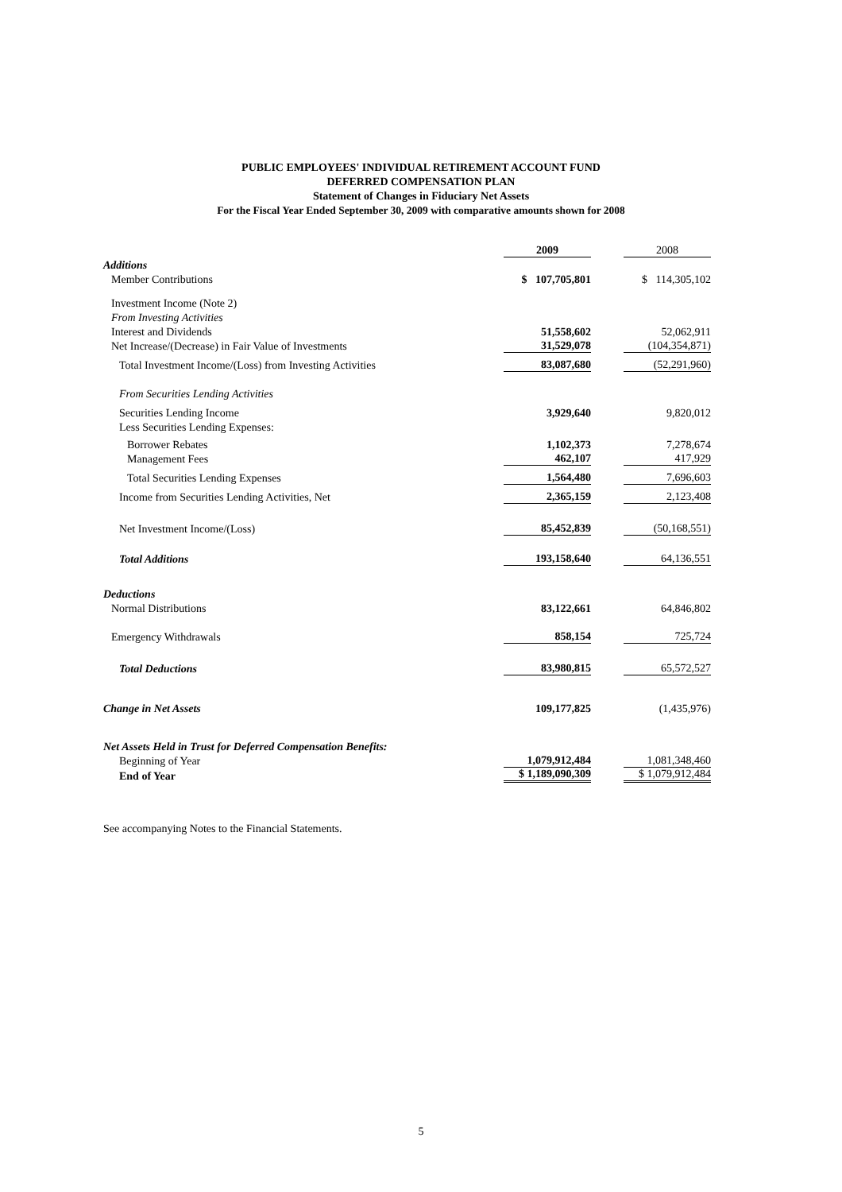PUBLIC EMPLOYEES' INDIVIDUAL RETIREMENT ACCOUNT FUND
DEFERRED COMPENSATION PLAN
Statement of Changes in Fiduciary Net Assets
For the Fiscal Year Ended September 30, 2009 with comparative amounts shown for 2008
| | 2009 | 2008 |
| --- | --- | --- |
| Additions | | |
| Member Contributions | $ 107,705,801 | $ 114,305,102 |
| Investment Income (Note 2) | | |
| From Investing Activities | | |
| Interest and Dividends | 51,558,602 | 52,062,911 |
| Net Increase/(Decrease) in Fair Value of Investments | 31,529,078 | (104,354,871) |
| Total Investment Income/(Loss) from Investing Activities | 83,087,680 | (52,291,960) |
| From Securities Lending Activities | | |
| Securities Lending Income | 3,929,640 | 9,820,012 |
| Less Securities Lending Expenses: | | |
| Borrower Rebates | 1,102,373 | 7,278,674 |
| Management Fees | 462,107 | 417,929 |
| Total Securities Lending Expenses | 1,564,480 | 7,696,603 |
| Income from Securities Lending Activities, Net | 2,365,159 | 2,123,408 |
| Net Investment Income/(Loss) | 85,452,839 | (50,168,551) |
| Total Additions | 193,158,640 | 64,136,551 |
| Deductions | | |
| Normal Distributions | 83,122,661 | 64,846,802 |
| Emergency Withdrawals | 858,154 | 725,724 |
| Total Deductions | 83,980,815 | 65,572,527 |
| Change in Net Assets | 109,177,825 | (1,435,976) |
| Net Assets Held in Trust for Deferred Compensation Benefits: | | |
| Beginning of Year | 1,079,912,484 | 1,081,348,460 |
| End of Year | $ 1,189,090,309 | $ 1,079,912,484 |
See accompanying Notes to the Financial Statements.
5